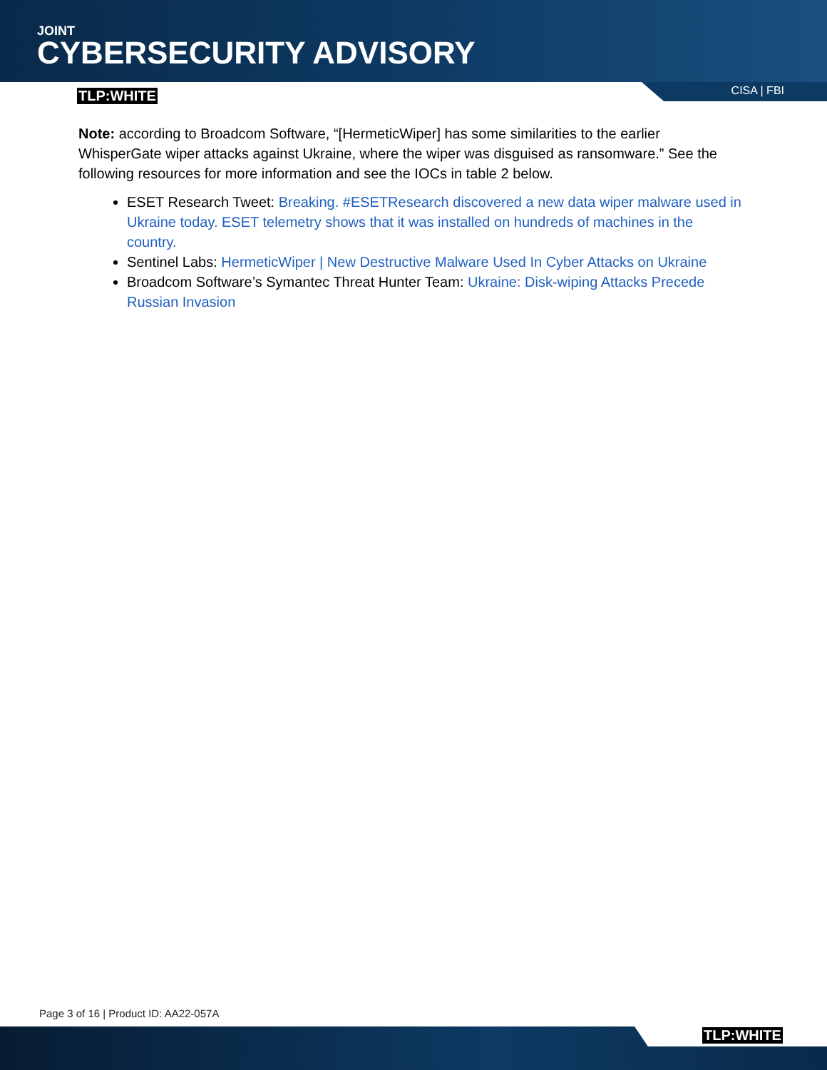JOINT
CYBERSECURITY ADVISORY
TLP:WHITE CISA | FBI
Note: according to Broadcom Software, “[HermeticWiper] has some similarities to the earlier WhisperGate wiper attacks against Ukraine, where the wiper was disguised as ransomware.” See the following resources for more information and see the IOCs in table 2 below.
ESET Research Tweet: Breaking. #ESETResearch discovered a new data wiper malware used in Ukraine today. ESET telemetry shows that it was installed on hundreds of machines in the country.
Sentinel Labs: HermeticWiper | New Destructive Malware Used In Cyber Attacks on Ukraine
Broadcom Software’s Symantec Threat Hunter Team: Ukraine: Disk-wiping Attacks Precede Russian Invasion
Page 3 of 16 | Product ID: AA22-057A
TLP:WHITE